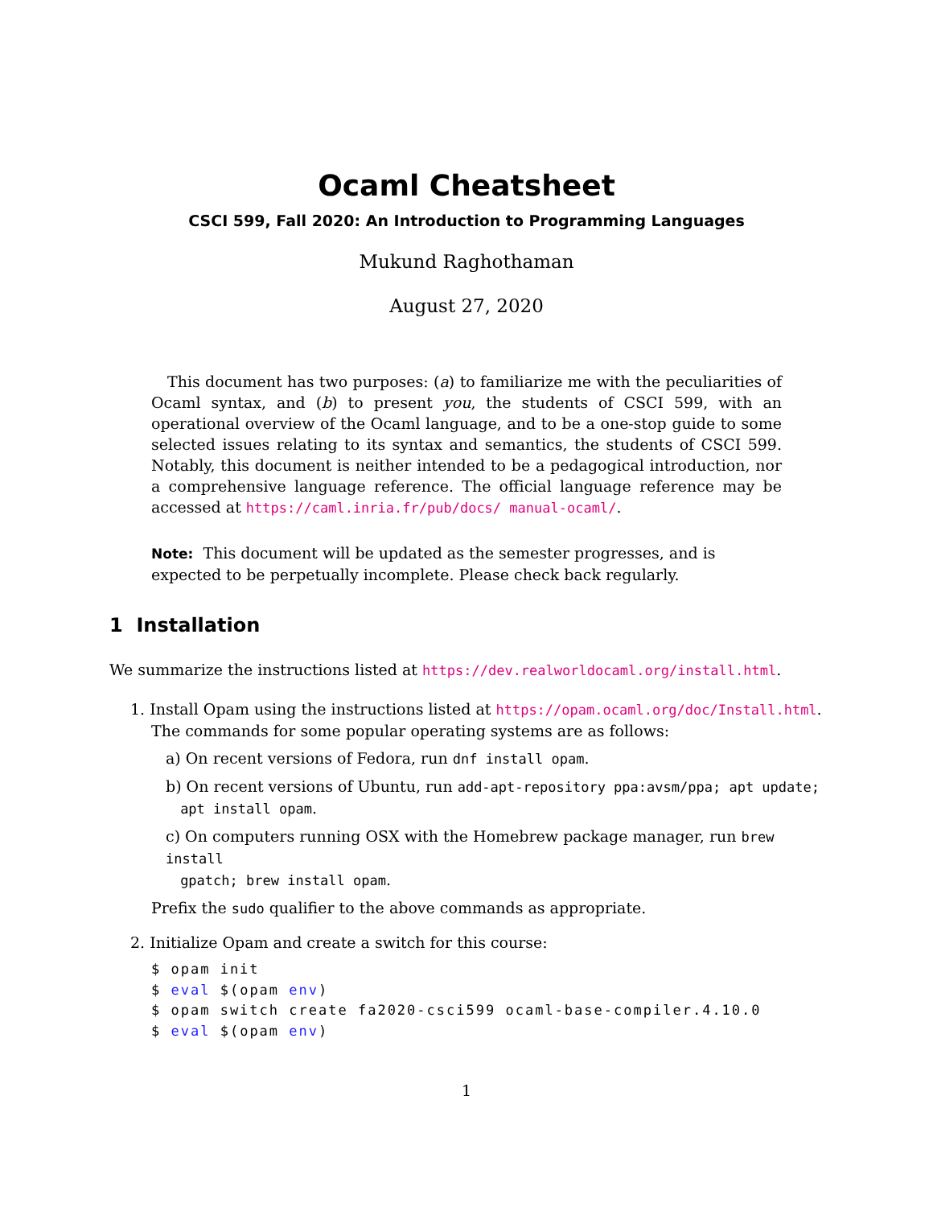Ocaml Cheatsheet
CSCI 599, Fall 2020: An Introduction to Programming Languages
Mukund Raghothaman
August 27, 2020
This document has two purposes: (a) to familiarize me with the peculiarities of Ocaml syntax, and (b) to present you, the students of CSCI 599, with an operational overview of the Ocaml language, and to be a one-stop guide to some selected issues relating to its syntax and semantics, the students of CSCI 599. Notably, this document is neither intended to be a pedagogical introduction, nor a comprehensive language reference. The official language reference may be accessed at https://caml.inria.fr/pub/docs/ manual-ocaml/.
Note: This document will be updated as the semester progresses, and is expected to be perpetually incomplete. Please check back regularly.
1 Installation
We summarize the instructions listed at https://dev.realworldocaml.org/install.html.
1. Install Opam using the instructions listed at https://opam.ocaml.org/doc/Install.html.
The commands for some popular operating systems are as follows:
a) On recent versions of Fedora, run dnf install opam.
b) On recent versions of Ubuntu, run add-apt-repository ppa:avsm/ppa; apt update;
apt install opam.
c) On computers running OSX with the Homebrew package manager, run brew install
gpatch; brew install opam.
Prefix the sudo qualifier to the above commands as appropriate.
2. Initialize Opam and create a switch for this course:
$ opam init
$ eval $(opam env)
$ opam switch create fa2020-csci599 ocaml-base-compiler.4.10.0
$ eval $(opam env)
1